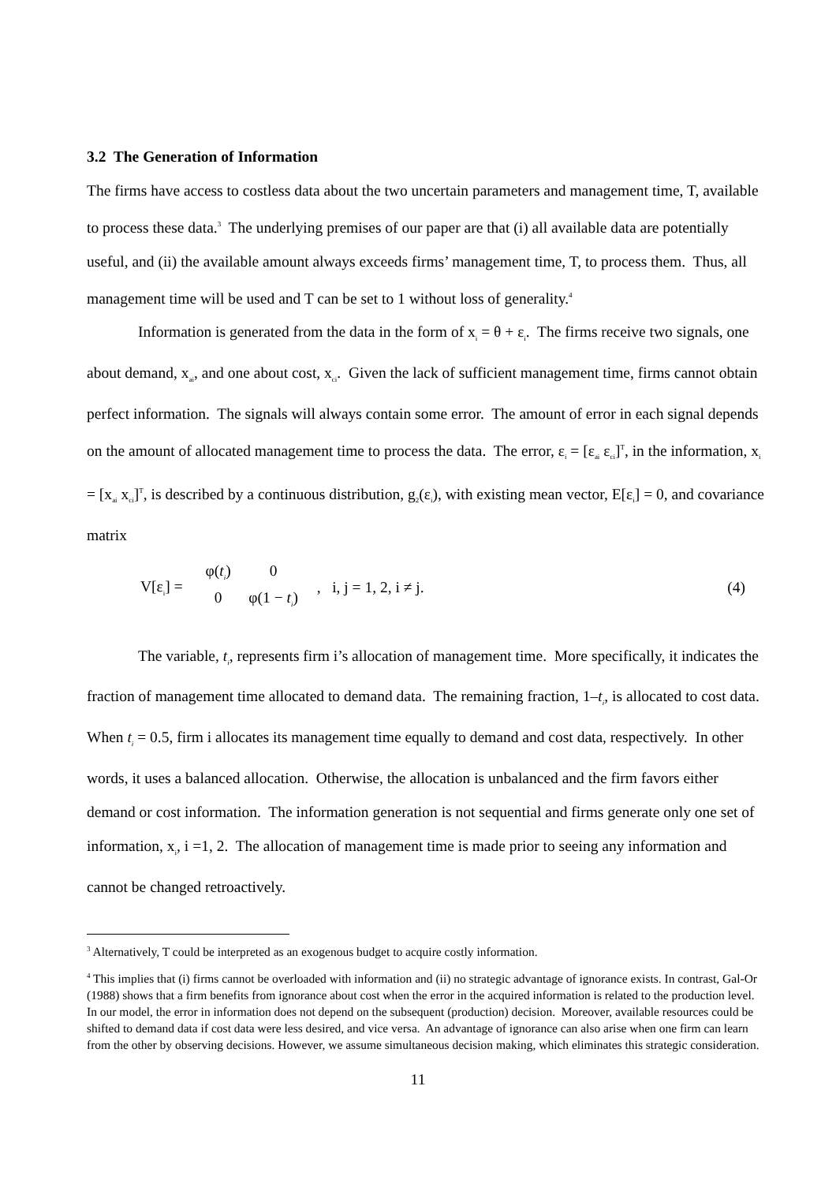3.2 The Generation of Information
The firms have access to costless data about the two uncertain parameters and management time, T, available to process these data.<sup>3</sup> The underlying premises of our paper are that (i) all available data are potentially useful, and (ii) the available amount always exceeds firms’ management time, T, to process them. Thus, all management time will be used and T can be set to 1 without loss of generality.<sup>4</sup>
Information is generated from the data in the form of x<sub>i</sub> = θ + ε<sub>i</sub>. The firms receive two signals, one about demand, x<sub>ai</sub>, and one about cost, x<sub>ci</sub>. Given the lack of sufficient management time, firms cannot obtain perfect information. The signals will always contain some error. The amount of error in each signal depends on the amount of allocated management time to process the data. The error, ε<sub>i</sub> = [ε<sub>ai</sub> ε<sub>ci</sub>]<sup>T</sup>, in the information, x<sub>i</sub> = [x<sub>ai</sub> x<sub>ci</sub>]<sup>T</sup>, is described by a continuous distribution, g<sub>2</sub>(ε<sub>i</sub>), with existing mean vector, E[ε<sub>i</sub>] = 0, and covariance matrix
V[ε<sub>i</sub>] = φ(t<sub>i</sub>) 0 0 φ(1 − t<sub>i</sub>) , i, j = 1, 2, i ≠ j. (4)
The variable, t<sub>i</sub>, represents firm i’s allocation of management time. More specifically, it indicates the fraction of management time allocated to demand data. The remaining fraction, 1–t<sub>i</sub>, is allocated to cost data. When t<sub>i</sub> = 0.5, firm i allocates its management time equally to demand and cost data, respectively. In other words, it uses a balanced allocation. Otherwise, the allocation is unbalanced and the firm favors either demand or cost information. The information generation is not sequential and firms generate only one set of information, x<sub>i</sub>, i =1, 2. The allocation of management time is made prior to seeing any information and cannot be changed retroactively.
<sup>3</sup> Alternatively, T could be interpreted as an exogenous budget to acquire costly information.
<sup>4</sup> This implies that (i) firms cannot be overloaded with information and (ii) no strategic advantage of ignorance exists. In contrast, Gal-Or (1988) shows that a firm benefits from ignorance about cost when the error in the acquired information is related to the production level. In our model, the error in information does not depend on the subsequent (production) decision. Moreover, available resources could be shifted to demand data if cost data were less desired, and vice versa. An advantage of ignorance can also arise when one firm can learn from the other by observing decisions. However, we assume simultaneous decision making, which eliminates this strategic consideration.
11